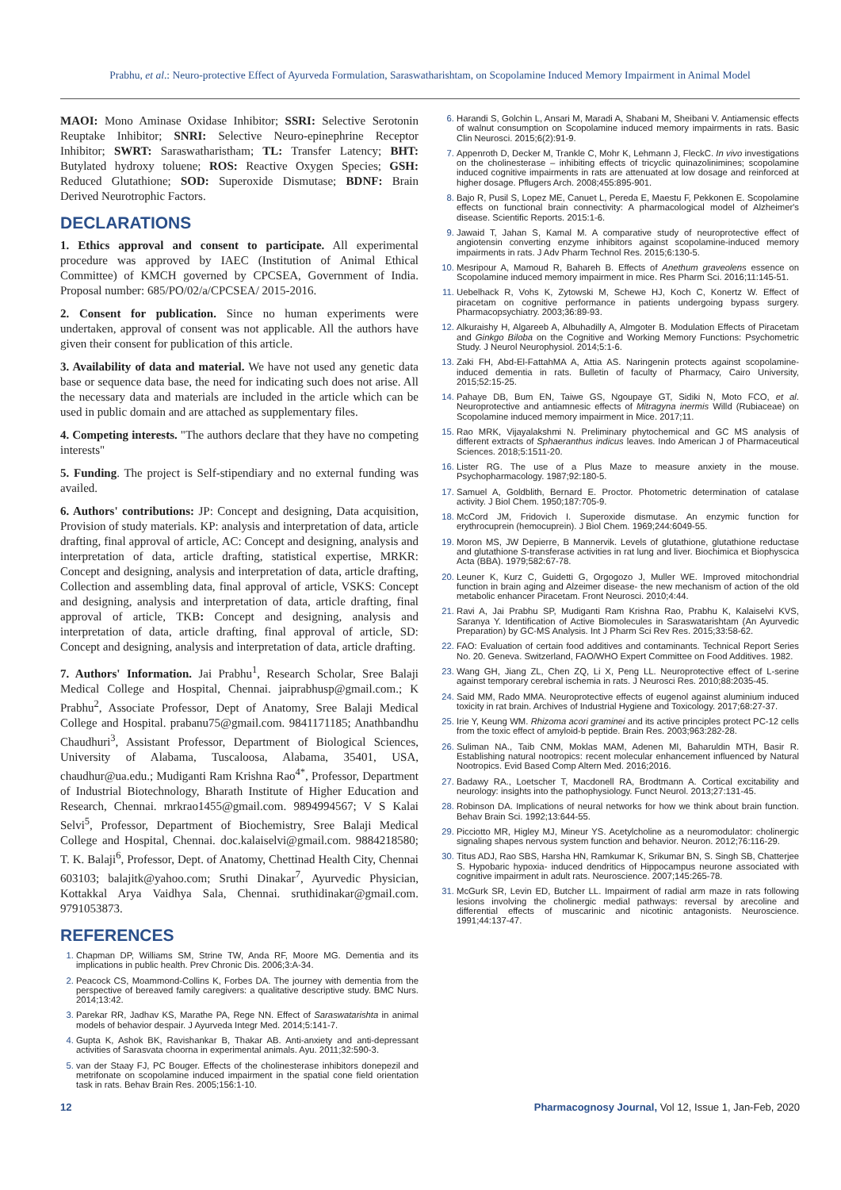Prabhu, et al.: Neuro-protective Effect of Ayurveda Formulation, Saraswatharishtam, on Scopolamine Induced Memory Impairment in Animal Model
MAOI: Mono Aminase Oxidase Inhibitor; SSRI: Selective Serotonin Reuptake Inhibitor; SNRI: Selective Neuro-epinephrine Receptor Inhibitor; SWRT: Saraswatharistham; TL: Transfer Latency; BHT: Butylated hydroxy toluene; ROS: Reactive Oxygen Species; GSH: Reduced Glutathione; SOD: Superoxide Dismutase; BDNF: Brain Derived Neurotrophic Factors.
DECLARATIONS
1. Ethics approval and consent to participate. All experimental procedure was approved by IAEC (Institution of Animal Ethical Committee) of KMCH governed by CPCSEA, Government of India. Proposal number: 685/PO/02/a/CPCSEA/ 2015-2016.
2. Consent for publication. Since no human experiments were undertaken, approval of consent was not applicable. All the authors have given their consent for publication of this article.
3. Availability of data and material. We have not used any genetic data base or sequence data base, the need for indicating such does not arise. All the necessary data and materials are included in the article which can be used in public domain and are attached as supplementary files.
4. Competing interests. "The authors declare that they have no competing interests"
5. Funding. The project is Self-stipendiary and no external funding was availed.
6. Authors' contributions: JP: Concept and designing, Data acquisition, Provision of study materials. KP: analysis and interpretation of data, article drafting, final approval of article, AC: Concept and designing, analysis and interpretation of data, article drafting, statistical expertise, MRKR: Concept and designing, analysis and interpretation of data, article drafting, Collection and assembling data, final approval of article, VSKS: Concept and designing, analysis and interpretation of data, article drafting, final approval of article, TKB: Concept and designing, analysis and interpretation of data, article drafting, final approval of article, SD: Concept and designing, analysis and interpretation of data, article drafting.
7. Authors' Information. Jai Prabhu<sup>1</sup>, Research Scholar, Sree Balaji Medical College and Hospital, Chennai. jaiprabhusp@gmail.com.; K Prabhu<sup>2</sup>, Associate Professor, Dept of Anatomy, Sree Balaji Medical College and Hospital. prabanu75@gmail.com. 9841171185; Anathbandhu Chaudhuri<sup>3</sup>, Assistant Professor, Department of Biological Sciences, University of Alabama, Tuscaloosa, Alabama, 35401, USA, chaudhur@ua.edu.; Mudiganti Ram Krishna Rao<sup>4*</sup>, Professor, Department of Industrial Biotechnology, Bharath Institute of Higher Education and Research, Chennai. mrkrao1455@gmail.com. 9894994567; V S Kalai Selvi<sup>5</sup>, Professor, Department of Biochemistry, Sree Balaji Medical College and Hospital, Chennai. doc.kalaiselvi@gmail.com. 9884218580; T. K. Balaji<sup>6</sup>, Professor, Dept. of Anatomy, Chettinad Health City, Chennai 603103; balajitk@yahoo.com; Sruthi Dinakar<sup>7</sup>, Ayurvedic Physician, Kottakkal Arya Vaidhya Sala, Chennai. sruthidinakar@gmail.com. 9791053873.
REFERENCES
Chapman DP, Williams SM, Strine TW, Anda RF, Moore MG. Dementia and its implications in public health. Prev Chronic Dis. 2006;3:A-34.
Peacock CS, Moammond-Collins K, Forbes DA. The journey with dementia from the perspective of bereaved family caregivers: a qualitative descriptive study. BMC Nurs. 2014;13:42.
Parekar RR, Jadhav KS, Marathe PA, Rege NN. Effect of Saraswatarishta in animal models of behavior despair. J Ayurveda Integr Med. 2014;5:141-7.
Gupta K, Ashok BK, Ravishankar B, Thakar AB. Anti-anxiety and anti-depressant activities of Sarasvata choorna in experimental animals. Ayu. 2011;32:590-3.
van der Staay FJ, PC Bouger. Effects of the cholinesterase inhibitors donepezil and metrifonate on scopolamine induced impairment in the spatial cone field orientation task in rats. Behav Brain Res. 2005;156:1-10.
Harandi S, Golchin L, Ansari M, Maradi A, Shabani M, Sheibani V. Antiamensic effects of walnut consumption on Scopolamine induced memory impairments in rats. Basic Clin Neurosci. 2015;6(2):91-9.
Appenroth D, Decker M, Trankle C, Mohr K, Lehmann J, FleckC. In vivo investigations on the cholinesterase – inhibiting effects of tricyclic quinazolinimines; scopolamine induced cognitive impairments in rats are attenuated at low dosage and reinforced at higher dosage. Pflugers Arch. 2008;455:895-901.
Bajo R, Pusil S, Lopez ME, Canuet L, Pereda E, Maestu F, Pekkonen E. Scopolamine effects on functional brain connectivity: A pharmacological model of Alzheimer's disease. Scientific Reports. 2015:1-6.
Jawaid T, Jahan S, Kamal M. A comparative study of neuroprotective effect of angiotensin converting enzyme inhibitors against scopolamine-induced memory impairments in rats. J Adv Pharm Technol Res. 2015;6:130-5.
Mesripour A, Mamoud R, Bahareh B. Effects of Anethum graveolens essence on Scopolamine induced memory impairment in mice. Res Pharm Sci. 2016;11:145-51.
Uebelhack R, Vohs K, Zytowski M, Schewe HJ, Koch C, Konertz W. Effect of piracetam on cognitive performance in patients undergoing bypass surgery. Pharmacopsychiatry. 2003;36:89-93.
Alkuraishy H, Algareeb A, Albuhadilly A, Almgoter B. Modulation Effects of Piracetam and Ginkgo Biloba on the Cognitive and Working Memory Functions: Psychometric Study. J Neurol Neurophysiol. 2014;5:1-6.
Zaki FH, Abd-El-FattahMA A, Attia AS. Naringenin protects against scopolamine-induced dementia in rats. Bulletin of faculty of Pharmacy, Cairo University, 2015;52:15-25.
Pahaye DB, Bum EN, Taiwe GS, Ngoupaye GT, Sidiki N, Moto FCO, et al. Neuroprotective and antiamnesic effects of Mitragyna inermis Willd (Rubiaceae) on Scopolamine induced memory impairment in Mice. 2017;11.
Rao MRK, Vijayalakshmi N. Preliminary phytochemical and GC MS analysis of different extracts of Sphaeranthus indicus leaves. Indo American J of Pharmaceutical Sciences. 2018;5:1511-20.
Lister RG. The use of a Plus Maze to measure anxiety in the mouse. Psychopharmacology. 1987;92:180-5.
Samuel A, Goldblith, Bernard E. Proctor. Photometric determination of catalase activity. J Biol Chem. 1950;187:705-9.
McCord JM, Fridovich I. Superoxide dismutase. An enzymic function for erythrocuprein (hemocuprein). J Biol Chem. 1969;244:6049-55.
Moron MS, JW Depierre, B Mannervik. Levels of glutathione, glutathione reductase and glutathione S-transferase activities in rat lung and liver. Biochimica et Biophyscica Acta (BBA). 1979;582:67-78.
Leuner K, Kurz C, Guidetti G, Orgogozo J, Muller WE. Improved mitochondrial function in brain aging and Alzeimer disease- the new mechanism of action of the old metabolic enhancer Piracetam. Front Neurosci. 2010;4:44.
Ravi A, Jai Prabhu SP, Mudiganti Ram Krishna Rao, Prabhu K, Kalaiselvi KVS, Saranya Y. Identification of Active Biomolecules in Saraswatarishtam (An Ayurvedic Preparation) by GC-MS Analysis. Int J Pharm Sci Rev Res. 2015;33:58-62.
FAO: Evaluation of certain food additives and contaminants. Technical Report Series No. 20. Geneva. Switzerland, FAO/WHO Expert Committee on Food Additives. 1982.
Wang GH, Jiang ZL, Chen ZQ, Li X, Peng LL. Neuroprotective effect of L-serine against temporary cerebral ischemia in rats. J Neurosci Res. 2010;88:2035-45.
Said MM, Rado MMA. Neuroprotective effects of eugenol against aluminium induced toxicity in rat brain. Archives of Industrial Hygiene and Toxicology. 2017;68:27-37.
Irie Y, Keung WM. Rhizoma acori graminei and its active principles protect PC-12 cells from the toxic effect of amyloid-b peptide. Brain Res. 2003;963:282-28.
Suliman NA., Taib CNM, Moklas MAM, Adenen MI, Baharuldin MTH, Basir R. Establishing natural nootropics: recent molecular enhancement influenced by Natural Nootropics. Evid Based Comp Altern Med. 2016;2016.
Badawy RA., Loetscher T, Macdonell RA, Brodtmann A. Cortical excitability and neurology: insights into the pathophysiology. Funct Neurol. 2013;27:131-45.
Robinson DA. Implications of neural networks for how we think about brain function. Behav Brain Sci. 1992;13:644-55.
Picciotto MR, Higley MJ, Mineur YS. Acetylcholine as a neuromodulator: cholinergic signaling shapes nervous system function and behavior. Neuron. 2012;76:116-29.
Titus ADJ, Rao SBS, Harsha HN, Ramkumar K, Srikumar BN, S. Singh SB, Chatterjee S. Hypobaric hypoxia- induced dendritics of Hippocampus neurone associated with cognitive impairment in adult rats. Neuroscience. 2007;145:265-78.
McGurk SR, Levin ED, Butcher LL. Impairment of radial arm maze in rats following lesions involving the cholinergic medial pathways: reversal by arecoline and differential effects of muscarinic and nicotinic antagonists. Neuroscience. 1991;44:137-47.
12 Pharmacognosy Journal, Vol 12, Issue 1, Jan-Feb, 2020